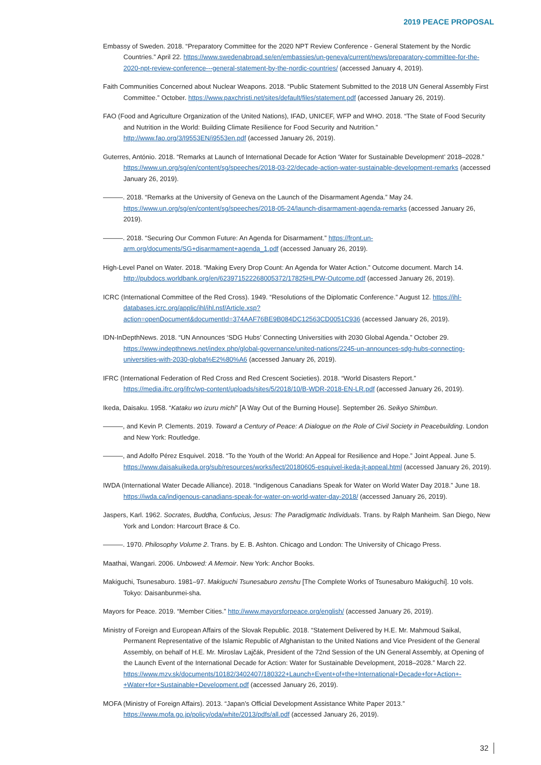2019 PEACE PROPOSAL
Embassy of Sweden. 2018. “Preparatory Committee for the 2020 NPT Review Conference - General Statement by the Nordic Countries.” April 22. https://www.swedenabroad.se/en/embassies/un-geneva/current/news/preparatory-committee-for-the-2020-npt-review-conference---general-statement-by-the-nordic-countries/ (accessed January 4, 2019).
Faith Communities Concerned about Nuclear Weapons. 2018. “Public Statement Submitted to the 2018 UN General Assembly First Committee.” October. https://www.paxchristi.net/sites/default/files/statement.pdf (accessed January 26, 2019).
FAO (Food and Agriculture Organization of the United Nations), IFAD, UNICEF, WFP and WHO. 2018. “The State of Food Security and Nutrition in the World: Building Climate Resilience for Food Security and Nutrition.” http://www.fao.org/3/I9553EN/i9553en.pdf (accessed January 26, 2019).
Guterres, António. 2018. “Remarks at Launch of International Decade for Action ‘Water for Sustainable Development’ 2018–2028.” https://www.un.org/sg/en/content/sg/speeches/2018-03-22/decade-action-water-sustainable-development-remarks (accessed January 26, 2019).
———. 2018. “Remarks at the University of Geneva on the Launch of the Disarmament Agenda.” May 24. https://www.un.org/sg/en/content/sg/speeches/2018-05-24/launch-disarmament-agenda-remarks (accessed January 26, 2019).
———. 2018. “Securing Our Common Future: An Agenda for Disarmament.” https://front.un-arm.org/documents/SG+disarmament+agenda_1.pdf (accessed January 26, 2019).
High-Level Panel on Water. 2018. “Making Every Drop Count: An Agenda for Water Action.” Outcome document. March 14. http://pubdocs.worldbank.org/en/623971522268005372/17825HLPW-Outcome.pdf (accessed January 26, 2019).
ICRC (International Committee of the Red Cross). 1949. “Resolutions of the Diplomatic Conference.” August 12. https://ihl-databases.icrc.org/applic/ihl/ihl.nsf/Article.xsp?action=openDocument&documentId=374AAF76BE9B084DC12563CD0051C936 (accessed January 26, 2019).
IDN-InDepthNews. 2018. “UN Announces ‘SDG Hubs’ Connecting Universities with 2030 Global Agenda.” October 29. https://www.indepthnews.net/index.php/global-governance/united-nations/2245-un-announces-sdg-hubs-connecting-universities-with-2030-globa%E2%80%A6 (accessed January 26, 2019).
IFRC (International Federation of Red Cross and Red Crescent Societies). 2018. “World Disasters Report.” https://media.ifrc.org/ifrc/wp-content/uploads/sites/5/2018/10/B-WDR-2018-EN-LR.pdf (accessed January 26, 2019).
Ikeda, Daisaku. 1958. “Kataku wo izuru michi” [A Way Out of the Burning House]. September 26. Seikyo Shimbun.
———, and Kevin P. Clements. 2019. Toward a Century of Peace: A Dialogue on the Role of Civil Society in Peacebuilding. London and New York: Routledge.
———, and Adolfo Pérez Esquivel. 2018. “To the Youth of the World: An Appeal for Resilience and Hope.” Joint Appeal. June 5. https://www.daisakuikeda.org/sub/resources/works/lect/20180605-esquivel-ikeda-jt-appeal.html (accessed January 26, 2019).
IWDA (International Water Decade Alliance). 2018. “Indigenous Canadians Speak for Water on World Water Day 2018.” June 18. https://iwda.ca/indigenous-canadians-speak-for-water-on-world-water-day-2018/ (accessed January 26, 2019).
Jaspers, Karl. 1962. Socrates, Buddha, Confucius, Jesus: The Paradigmatic Individuals. Trans. by Ralph Manheim. San Diego, New York and London: Harcourt Brace & Co.
———. 1970. Philosophy Volume 2. Trans. by E. B. Ashton. Chicago and London: The University of Chicago Press.
Maathai, Wangari. 2006. Unbowed: A Memoir. New York: Anchor Books.
Makiguchi, Tsunesaburo. 1981–97. Makiguchi Tsunesaburo zenshu [The Complete Works of Tsunesaburo Makiguchi]. 10 vols. Tokyo: Daisanbunmei-sha.
Mayors for Peace. 2019. “Member Cities.” http://www.mayorsforpeace.org/english/ (accessed January 26, 2019).
Ministry of Foreign and European Affairs of the Slovak Republic. 2018. “Statement Delivered by H.E. Mr. Mahmoud Saikal, Permanent Representative of the Islamic Republic of Afghanistan to the United Nations and Vice President of the General Assembly, on behalf of H.E. Mr. Miroslav Lajčák, President of the 72nd Session of the UN General Assembly, at Opening of the Launch Event of the International Decade for Action: Water for Sustainable Development, 2018–2028.” March 22. https://www.mzv.sk/documents/10182/3402407/180322+Launch+Event+of+the+International+Decade+for+Action+-+Water+for+Sustainable+Development.pdf (accessed January 26, 2019).
MOFA (Ministry of Foreign Affairs). 2013. “Japan’s Official Development Assistance White Paper 2013.” https://www.mofa.go.jp/policy/oda/white/2013/pdfs/all.pdf (accessed January 26, 2019).
32